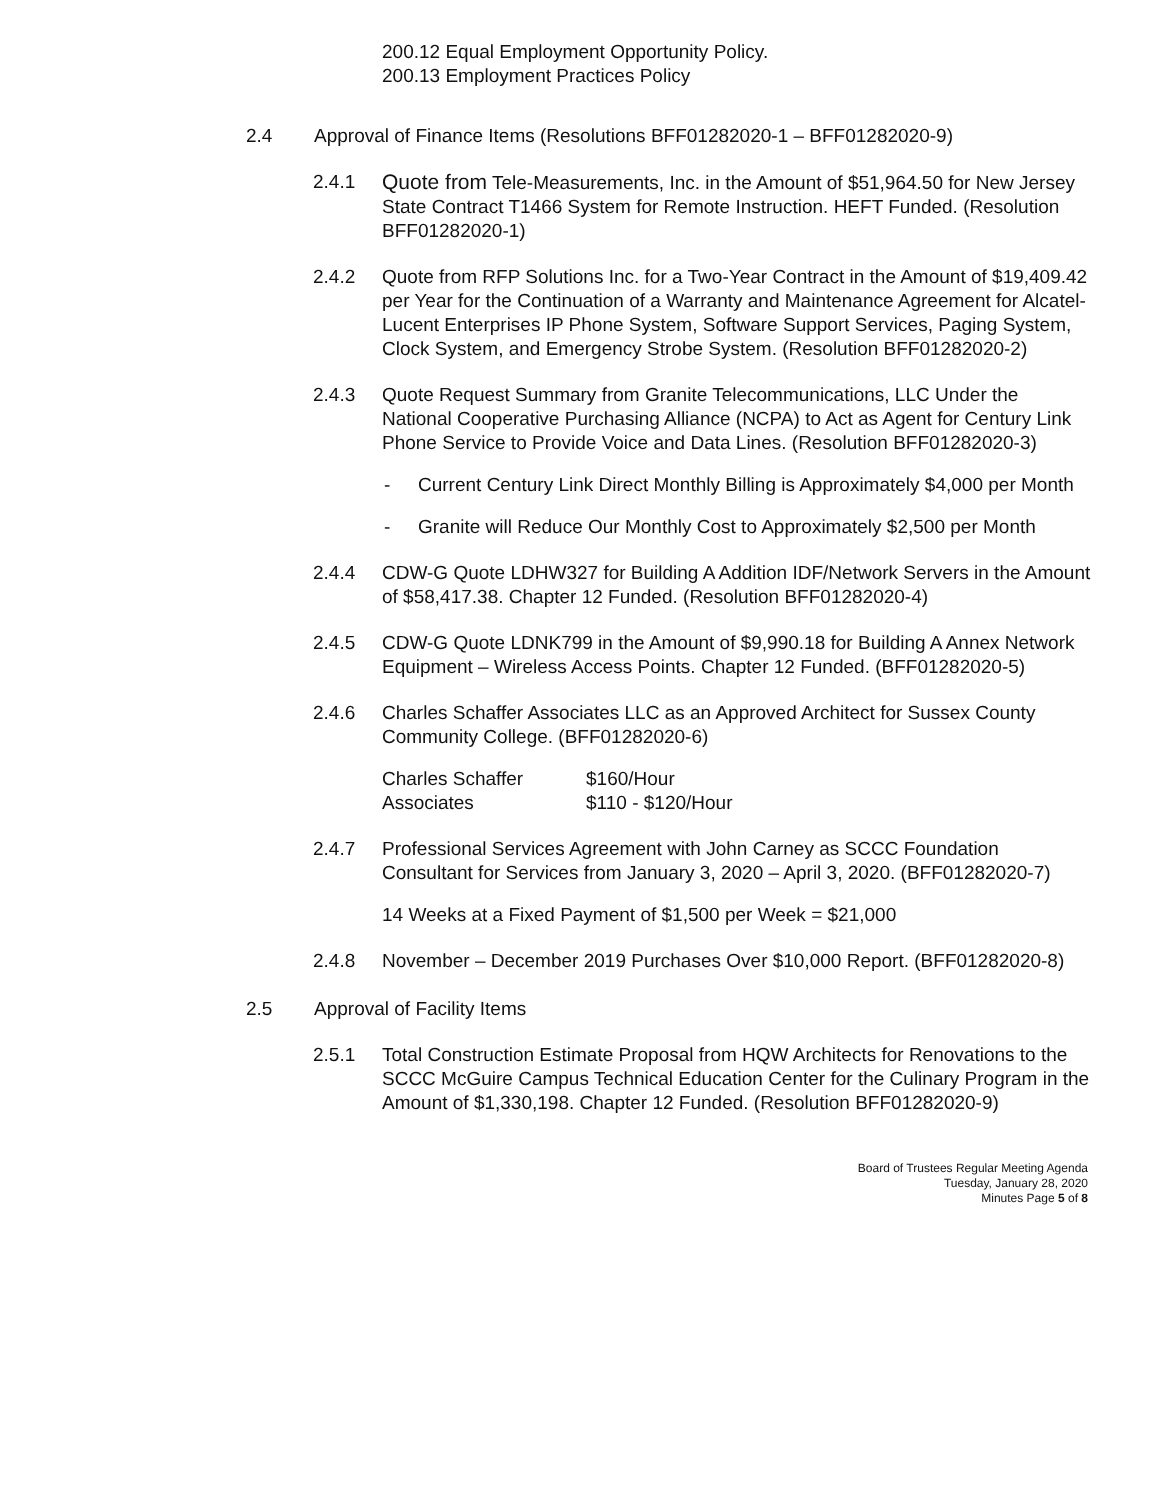200.12 Equal Employment Opportunity Policy.
200.13 Employment Practices Policy
2.4 Approval of Finance Items (Resolutions BFF01282020-1 – BFF01282020-9)
2.4.1 Quote from Tele-Measurements, Inc. in the Amount of $51,964.50 for New Jersey State Contract T1466 System for Remote Instruction. HEFT Funded. (Resolution BFF01282020-1)
2.4.2 Quote from RFP Solutions Inc. for a Two-Year Contract in the Amount of $19,409.42 per Year for the Continuation of a Warranty and Maintenance Agreement for Alcatel-Lucent Enterprises IP Phone System, Software Support Services, Paging System, Clock System, and Emergency Strobe System. (Resolution BFF01282020-2)
2.4.3 Quote Request Summary from Granite Telecommunications, LLC Under the National Cooperative Purchasing Alliance (NCPA) to Act as Agent for Century Link Phone Service to Provide Voice and Data Lines. (Resolution BFF01282020-3)
- Current Century Link Direct Monthly Billing is Approximately $4,000 per Month
- Granite will Reduce Our Monthly Cost to Approximately $2,500 per Month
2.4.4 CDW-G Quote LDHW327 for Building A Addition IDF/Network Servers in the Amount of $58,417.38. Chapter 12 Funded. (Resolution BFF01282020-4)
2.4.5 CDW-G Quote LDNK799 in the Amount of $9,990.18 for Building A Annex Network Equipment – Wireless Access Points. Chapter 12 Funded. (BFF01282020-5)
2.4.6 Charles Schaffer Associates LLC as an Approved Architect for Sussex County Community College. (BFF01282020-6)
| Charles Schaffer | $160/Hour |
| Associates | $110 - $120/Hour |
2.4.7 Professional Services Agreement with John Carney as SCCC Foundation Consultant for Services from January 3, 2020 – April 3, 2020. (BFF01282020-7)
14 Weeks at a Fixed Payment of $1,500 per Week = $21,000
2.4.8 November – December 2019 Purchases Over $10,000 Report. (BFF01282020-8)
2.5 Approval of Facility Items
2.5.1 Total Construction Estimate Proposal from HQW Architects for Renovations to the SCCC McGuire Campus Technical Education Center for the Culinary Program in the Amount of $1,330,198. Chapter 12 Funded. (Resolution BFF01282020-9)
Board of Trustees Regular Meeting Agenda
Tuesday, January 28, 2020
Minutes Page 5 of 8